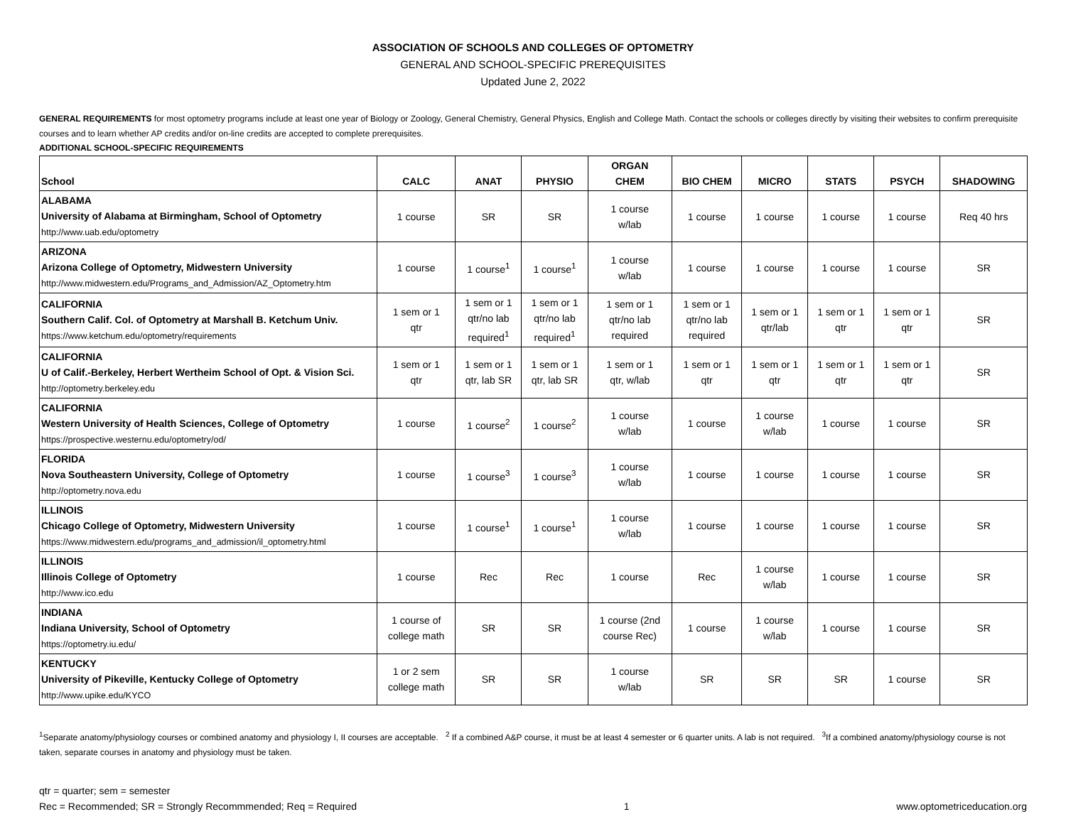ASSOCIATION OF SCHOOLS AND COLLEGES OF OPTOMETRY
GENERAL AND SCHOOL-SPECIFIC PREREQUISITES
Updated June 2, 2022
GENERAL REQUIREMENTS for most optometry programs include at least one year of Biology or Zoology, General Chemistry, General Physics, English and College Math. Contact the schools or colleges directly by visiting their websites to confirm prerequisite courses and to learn whether AP credits and/or on-line credits are accepted to complete prerequisites.
ADDITIONAL SCHOOL-SPECIFIC REQUIREMENTS
| School | CALC | ANAT | PHYSIO | ORGAN CHEM | BIO CHEM | MICRO | STATS | PSYCH | SHADOWING |
| --- | --- | --- | --- | --- | --- | --- | --- | --- | --- |
| ALABAMA University of Alabama at Birmingham, School of Optometry http://www.uab.edu/optometry | 1 course | SR | SR | 1 course w/lab | 1 course | 1 course | 1 course | 1 course | Req 40 hrs |
| ARIZONA Arizona College of Optometry, Midwestern University http://www.midwestern.edu/Programs_and_Admission/AZ_Optometry.htm | 1 course | 1 course<sup>1</sup> | 1 course<sup>1</sup> | 1 course w/lab | 1 course | 1 course | 1 course | 1 course | SR |
| CALIFORNIA Southern Calif. Col. of Optometry at Marshall B. Ketchum Univ. https://www.ketchum.edu/optometry/requirements | 1 sem or 1 qtr | 1 sem or 1 qtr/no lab required<sup>1</sup> | 1 sem or 1 qtr/no lab required<sup>1</sup> | 1 sem or 1 qtr/no lab required | 1 sem or 1 qtr/no lab required | 1 sem or 1 qtr/lab | 1 sem or 1 qtr | 1 sem or 1 qtr | SR |
| CALIFORNIA U of Calif.-Berkeley, Herbert Wertheim School of Opt. & Vision Sci. http://optometry.berkeley.edu | 1 sem or 1 qtr | 1 sem or 1 qtr, lab SR | 1 sem or 1 qtr, lab SR | 1 sem or 1 qtr, w/lab | 1 sem or 1 qtr | 1 sem or 1 qtr | 1 sem or 1 qtr | 1 sem or 1 qtr | SR |
| CALIFORNIA Western University of Health Sciences, College of Optometry https://prospective.westernu.edu/optometry/od/ | 1 course | 1 course<sup>2</sup> | 1 course<sup>2</sup> | 1 course w/lab | 1 course | 1 course w/lab | 1 course | 1 course | SR |
| FLORIDA Nova Southeastern University, College of Optometry http://optometry.nova.edu | 1 course | 1 course<sup>3</sup> | 1 course<sup>3</sup> | 1 course w/lab | 1 course | 1 course | 1 course | 1 course | SR |
| ILLINOIS Chicago College of Optometry, Midwestern University https://www.midwestern.edu/programs_and_admission/il_optometry.html | 1 course | 1 course<sup>1</sup> | 1 course<sup>1</sup> | 1 course w/lab | 1 course | 1 course | 1 course | 1 course | SR |
| ILLINOIS Illinois College of Optometry http://www.ico.edu | 1 course | Rec | Rec | 1 course | Rec | 1 course w/lab | 1 course | 1 course | SR |
| INDIANA Indiana University, School of Optometry https://optometry.iu.edu/ | 1 course of college math | SR | SR | 1 course (2nd course Rec) | 1 course | 1 course w/lab | 1 course | 1 course | SR |
| KENTUCKY University of Pikeville, Kentucky College of Optometry http://www.upike.edu/KYCO | 1 or 2 sem college math | SR | SR | 1 course w/lab | SR | SR | SR | 1 course | SR |
<sup>1</sup> Separate anatomy/physiology courses or combined anatomy and physiology I, II courses are acceptable. <sup>2</sup> If a combined A&P course, it must be at least 4 semester or 6 quarter units. A lab is not required. <sup>3</sup>If a combined anatomy/physiology course is not taken, separate courses in anatomy and physiology must be taken.
qtr = quarter; sem = semester
Rec = Recommended; SR = Strongly Recommmended; Req = Required
1 www.optometriceducation.org